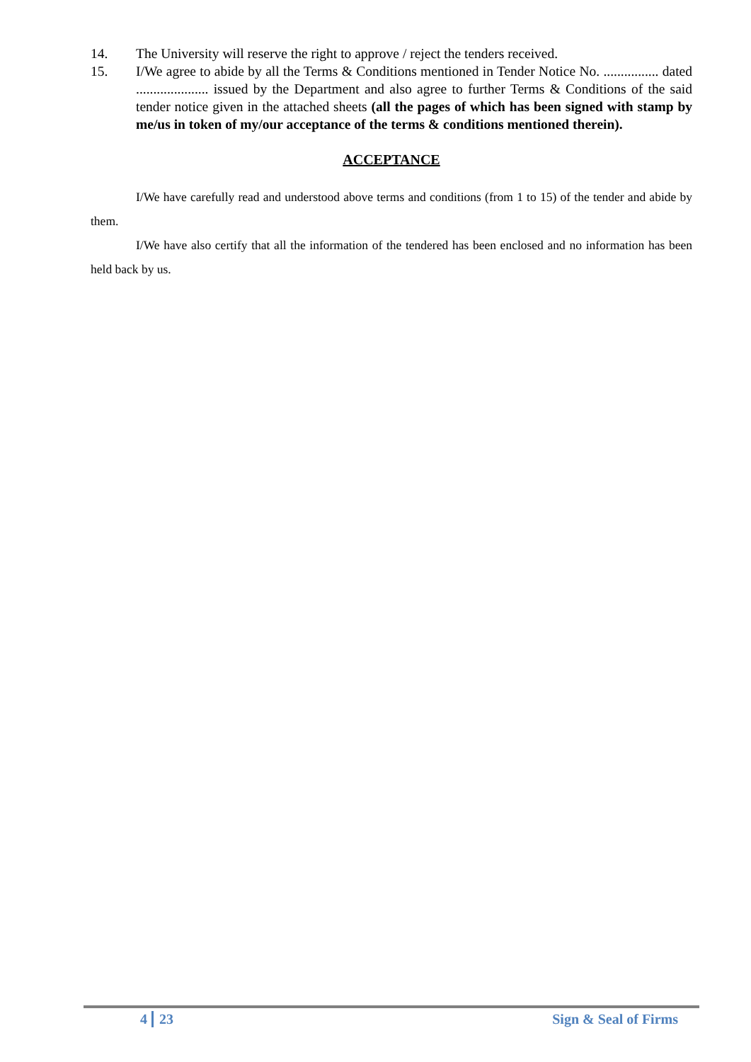14. The University will reserve the right to approve / reject the tenders received.
15. I/We agree to abide by all the Terms & Conditions mentioned in Tender Notice No. ................ dated ..................... issued by the Department and also agree to further Terms & Conditions of the said tender notice given in the attached sheets (all the pages of which has been signed with stamp by me/us in token of my/our acceptance of the terms & conditions mentioned therein).
ACCEPTANCE
I/We have carefully read and understood above terms and conditions (from 1 to 15) of the tender and abide by them.
I/We have also certify that all the information of the tendered has been enclosed and no information has been held back by us.
4 23 Sign & Seal of Firms